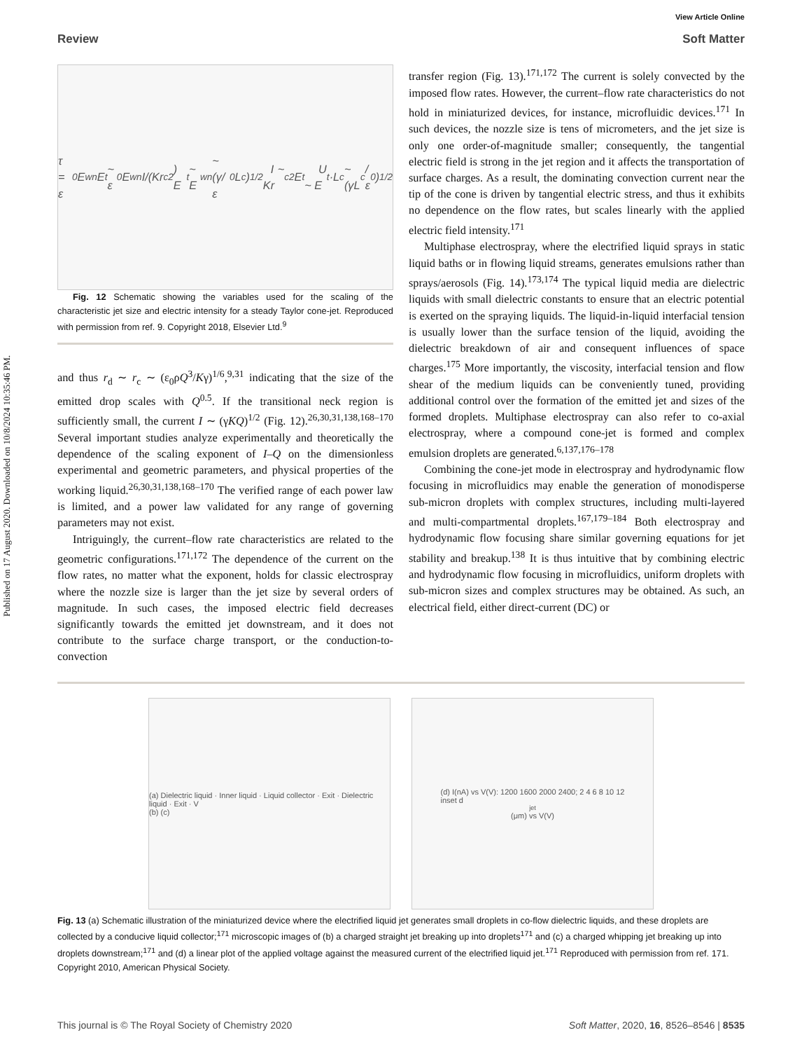View Article Online
Review Soft Matter
Published on 17 August 2020. Downloaded on 10/8/2024 10:35:46 PM.
τ = ε<sub>0</sub>E<sub>w</sub><sup>n</sup>E<sub>t</sub> ~ ε<sub>0</sub>E<sub>w</sub><sup>n</sup> I/(Kr<sub>c</sub><sup>2</sup>) E<sub>t</sub> ~ E<sub>w</sub><sup>n</sup> ~ (γ/ε<sub>0</sub>L<sub>c</sub>)<sup>1/2</sup> I ~ Kr<sub>c</sub><sup>2</sup>E<sub>t</sub> U ~ E<sub>t</sub>·L<sub>c</sub> ~ (γL<sub>c</sub>/ε<sub>0</sub>)<sup>1/2</sup>
Fig. 12 Schematic showing the variables used for the scaling of the characteristic jet size and electric intensity for a steady Taylor cone-jet. Reproduced with permission from ref. 9. Copyright 2018, Elsevier Ltd.<sup>9</sup>
and thus r<sub>d</sub> ∼ r<sub>c</sub> ∼ (ε<sub>0</sub>ρQ<sup>3</sup>/Kγ)<sup>1/6</sup>,<sup>9,31</sup> indicating that the size of the emitted drop scales with Q<sup>0.5</sup>. If the transitional neck region is sufficiently small, the current I ∼ (γKQ)<sup>1/2</sup> (Fig. 12).<sup>26,30,31,138,168–170</sup> Several important studies analyze experimentally and theoretically the dependence of the scaling exponent of I–Q on the dimensionless experimental and geometric parameters, and physical properties of the working liquid.<sup>26,30,31,138,168–170</sup> The verified range of each power law is limited, and a power law validated for any range of governing parameters may not exist.
Intriguingly, the current–flow rate characteristics are related to the geometric configurations.<sup>171,172</sup> The dependence of the current on the flow rates, no matter what the exponent, holds for classic electrospray where the nozzle size is larger than the jet size by several orders of magnitude. In such cases, the imposed electric field decreases significantly towards the emitted jet downstream, and it does not contribute to the surface charge transport, or the conduction-to-convection
transfer region (Fig. 13).<sup>171,172</sup> The current is solely convected by the imposed flow rates. However, the current–flow rate characteristics do not hold in miniaturized devices, for instance, microfluidic devices.<sup>171</sup> In such devices, the nozzle size is tens of micrometers, and the jet size is only one order-of-magnitude smaller; consequently, the tangential electric field is strong in the jet region and it affects the transportation of surface charges. As a result, the dominating convection current near the tip of the cone is driven by tangential electric stress, and thus it exhibits no dependence on the flow rates, but scales linearly with the applied electric field intensity.<sup>171</sup>
Multiphase electrospray, where the electrified liquid sprays in static liquid baths or in flowing liquid streams, generates emulsions rather than sprays/aerosols (Fig. 14).<sup>173,174</sup> The typical liquid media are dielectric liquids with small dielectric constants to ensure that an electric potential is exerted on the spraying liquids. The liquid-in-liquid interfacial tension is usually lower than the surface tension of the liquid, avoiding the dielectric breakdown of air and consequent influences of space charges.<sup>175</sup> More importantly, the viscosity, interfacial tension and flow shear of the medium liquids can be conveniently tuned, providing additional control over the formation of the emitted jet and sizes of the formed droplets. Multiphase electrospray can also refer to co-axial electrospray, where a compound cone-jet is formed and complex emulsion droplets are generated.<sup>6,137,176–178</sup>
Combining the cone-jet mode in electrospray and hydrodynamic flow focusing in microfluidics may enable the generation of monodisperse sub-micron droplets with complex structures, including multi-layered and multi-compartmental droplets.<sup>167,179–184</sup> Both electrospray and hydrodynamic flow focusing share similar governing equations for jet stability and breakup.<sup>138</sup> It is thus intuitive that by combining electric and hydrodynamic flow focusing in microfluidics, uniform droplets with sub-micron sizes and complex structures may be obtained. As such, an electrical field, either direct-current (DC) or
(a) Dielectric liquid · Inner liquid · Liquid collector · Exit · Dielectric liquid · Exit · V
(b) (c)
(d) I(nA) vs V(V): 1200 1600 2000 2400; 2 4 6 8 10 12
inset d<sub>jet</sub>(μm) vs V(V)
Fig. 13 (a) Schematic illustration of the miniaturized device where the electrified liquid jet generates small droplets in co-flow dielectric liquids, and these droplets are collected by a conducive liquid collector;<sup>171</sup> microscopic images of (b) a charged straight jet breaking up into droplets<sup>171</sup> and (c) a charged whipping jet breaking up into droplets downstream;<sup>171</sup> and (d) a linear plot of the applied voltage against the measured current of the electrified liquid jet.<sup>171</sup> Reproduced with permission from ref. 171. Copyright 2010, American Physical Society.
This journal is © The Royal Society of Chemistry 2020 Soft Matter, 2020, 16, 8526–8546 | 8535